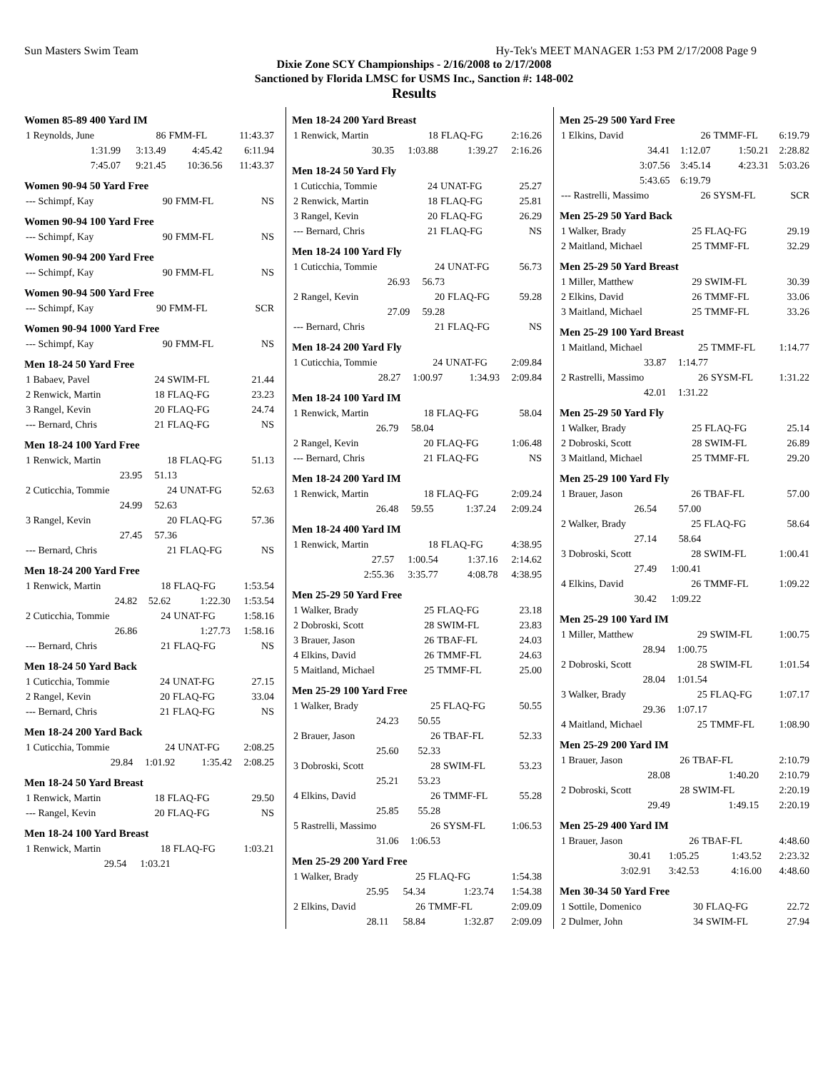Sun Masters Swim Team Hy-Tek's MEET MANAGER 1:53 PM 2/17/2008 Page 9
Dixie Zone SCY Championships - 2/16/2008 to 2/17/2008
Sanctioned by Florida LMSC for USMS Inc., Sanction #: 148-002
Results
Women 85-89 400 Yard IM
| 1 Reynolds, June | 86 | FMM-FL | 11:43.37 |
| 1:31.99 | 3:13.49 | 4:45.42 | 6:11.94 |
| 7:45.07 | 9:21.45 | 10:36.56 | 11:43.37 |
Women 90-94 50 Yard Free
| --- Schimpf, Kay | 90 | FMM-FL | NS |
Women 90-94 100 Yard Free
| --- Schimpf, Kay | 90 | FMM-FL | NS |
Women 90-94 200 Yard Free
| --- Schimpf, Kay | 90 | FMM-FL | NS |
Women 90-94 500 Yard Free
| --- Schimpf, Kay | 90 | FMM-FL | SCR |
Women 90-94 1000 Yard Free
| --- Schimpf, Kay | 90 | FMM-FL | NS |
Men 18-24 50 Yard Free
| 1 Babaev, Pavel | 24 | SWIM-FL | 21.44 |
| 2 Renwick, Martin | 18 | FLAQ-FG | 23.23 |
| 3 Rangel, Kevin | 20 | FLAQ-FG | 24.74 |
| --- Bernard, Chris | 21 | FLAQ-FG | NS |
Men 18-24 100 Yard Free
| 1 Renwick, Martin | 18 | FLAQ-FG | 51.13 |
| 23.95 | 51.13 | | |
| 2 Cuticchia, Tommie | 24 | UNAT-FG | 52.63 |
| 24.99 | 52.63 | | |
| 3 Rangel, Kevin | 20 | FLAQ-FG | 57.36 |
| 27.45 | 57.36 | | |
| --- Bernard, Chris | 21 | FLAQ-FG | NS |
Men 18-24 200 Yard Free
| 1 Renwick, Martin | 18 | FLAQ-FG | 1:53.54 |
| 24.82 | 52.62 | 1:22.30 | 1:53.54 |
| 2 Cuticchia, Tommie | 24 | UNAT-FG | 1:58.16 |
| 26.86 | | 1:27.73 | 1:58.16 |
| --- Bernard, Chris | 21 | FLAQ-FG | NS |
Men 18-24 50 Yard Back
| 1 Cuticchia, Tommie | 24 | UNAT-FG | 27.15 |
| 2 Rangel, Kevin | 20 | FLAQ-FG | 33.04 |
| --- Bernard, Chris | 21 | FLAQ-FG | NS |
Men 18-24 200 Yard Back
| 1 Cuticchia, Tommie | 24 | UNAT-FG | 2:08.25 |
| 29.84 | 1:01.92 | 1:35.42 | 2:08.25 |
Men 18-24 50 Yard Breast
| 1 Renwick, Martin | 18 | FLAQ-FG | 29.50 |
| --- Rangel, Kevin | 20 | FLAQ-FG | NS |
Men 18-24 100 Yard Breast
| 1 Renwick, Martin | 18 | FLAQ-FG | 1:03.21 |
| 29.54 | 1:03.21 | | |
Men 18-24 200 Yard Breast
| 1 Renwick, Martin | 18 | FLAQ-FG | 2:16.26 |
| 30.35 | 1:03.88 | 1:39.27 | 2:16.26 |
Men 18-24 50 Yard Fly
| 1 Cuticchia, Tommie | 24 | UNAT-FG | 25.27 |
| 2 Renwick, Martin | 18 | FLAQ-FG | 25.81 |
| 3 Rangel, Kevin | 20 | FLAQ-FG | 26.29 |
| --- Bernard, Chris | 21 | FLAQ-FG | NS |
Men 18-24 100 Yard Fly
| 1 Cuticchia, Tommie | 24 | UNAT-FG | 56.73 |
| 26.93 | 56.73 | | |
| 2 Rangel, Kevin | 20 | FLAQ-FG | 59.28 |
| 27.09 | 59.28 | | |
| --- Bernard, Chris | 21 | FLAQ-FG | NS |
Men 18-24 200 Yard Fly
| 1 Cuticchia, Tommie | 24 | UNAT-FG | 2:09.84 |
| 28.27 | 1:00.97 | 1:34.93 | 2:09.84 |
Men 18-24 100 Yard IM
| 1 Renwick, Martin | 18 | FLAQ-FG | 58.04 |
| 26.79 | 58.04 | | |
| 2 Rangel, Kevin | 20 | FLAQ-FG | 1:06.48 |
| --- Bernard, Chris | 21 | FLAQ-FG | NS |
Men 18-24 200 Yard IM
| 1 Renwick, Martin | 18 | FLAQ-FG | 2:09.24 |
| 26.48 | 59.55 | 1:37.24 | 2:09.24 |
Men 18-24 400 Yard IM
| 1 Renwick, Martin | 18 | FLAQ-FG | 4:38.95 |
| 27.57 | 1:00.54 | 1:37.16 | 2:14.62 |
| 2:55.36 | 3:35.77 | 4:08.78 | 4:38.95 |
Men 25-29 50 Yard Free
| 1 Walker, Brady | 25 | FLAQ-FG | 23.18 |
| 2 Dobroski, Scott | 28 | SWIM-FL | 23.83 |
| 3 Brauer, Jason | 26 | TBAF-FL | 24.03 |
| 4 Elkins, David | 26 | TMMF-FL | 24.63 |
| 5 Maitland, Michael | 25 | TMMF-FL | 25.00 |
Men 25-29 100 Yard Free
| 1 Walker, Brady | 25 | FLAQ-FG | 50.55 |
| 24.23 | 50.55 | | |
| 2 Brauer, Jason | 26 | TBAF-FL | 52.33 |
| 25.60 | 52.33 | | |
| 3 Dobroski, Scott | 28 | SWIM-FL | 53.23 |
| 25.21 | 53.23 | | |
| 4 Elkins, David | 26 | TMMF-FL | 55.28 |
| 25.85 | 55.28 | | |
| 5 Rastrelli, Massimo | 26 | SYSM-FL | 1:06.53 |
| 31.06 | 1:06.53 | | |
Men 25-29 200 Yard Free
| 1 Walker, Brady | 25 | FLAQ-FG | 1:54.38 |
| 25.95 | 54.34 | 1:23.74 | 1:54.38 |
| 2 Elkins, David | 26 | TMMF-FL | 2:09.09 |
| 28.11 | 58.84 | 1:32.87 | 2:09.09 |
Men 25-29 500 Yard Free
| 1 Elkins, David | 26 | TMMF-FL | 6:19.79 |
| 34.41 | 1:12.07 | 1:50.21 | 2:28.82 |
| 3:07.56 | 3:45.14 | 4:23.31 | 5:03.26 |
| 5:43.65 | 6:19.79 | | |
| --- Rastrelli, Massimo | 26 | SYSM-FL | SCR |
Men 25-29 50 Yard Back
| 1 Walker, Brady | 25 | FLAQ-FG | 29.19 |
| 2 Maitland, Michael | 25 | TMMF-FL | 32.29 |
Men 25-29 50 Yard Breast
| 1 Miller, Matthew | 29 | SWIM-FL | 30.39 |
| 2 Elkins, David | 26 | TMMF-FL | 33.06 |
| 3 Maitland, Michael | 25 | TMMF-FL | 33.26 |
Men 25-29 100 Yard Breast
| 1 Maitland, Michael | 25 | TMMF-FL | 1:14.77 |
| 33.87 | 1:14.77 | | |
| 2 Rastrelli, Massimo | 26 | SYSM-FL | 1:31.22 |
| 42.01 | 1:31.22 | | |
Men 25-29 50 Yard Fly
| 1 Walker, Brady | 25 | FLAQ-FG | 25.14 |
| 2 Dobroski, Scott | 28 | SWIM-FL | 26.89 |
| 3 Maitland, Michael | 25 | TMMF-FL | 29.20 |
Men 25-29 100 Yard Fly
| 1 Brauer, Jason | 26 | TBAF-FL | 57.00 |
| 26.54 | 57.00 | | |
| 2 Walker, Brady | 25 | FLAQ-FG | 58.64 |
| 27.14 | 58.64 | | |
| 3 Dobroski, Scott | 28 | SWIM-FL | 1:00.41 |
| 27.49 | 1:00.41 | | |
| 4 Elkins, David | 26 | TMMF-FL | 1:09.22 |
| 30.42 | 1:09.22 | | |
Men 25-29 100 Yard IM
| 1 Miller, Matthew | 29 | SWIM-FL | 1:00.75 |
| 28.94 | 1:00.75 | | |
| 2 Dobroski, Scott | 28 | SWIM-FL | 1:01.54 |
| 28.04 | 1:01.54 | | |
| 3 Walker, Brady | 25 | FLAQ-FG | 1:07.17 |
| 29.36 | 1:07.17 | | |
| 4 Maitland, Michael | 25 | TMMF-FL | 1:08.90 |
Men 25-29 200 Yard IM
| 1 Brauer, Jason | 26 | TBAF-FL | 2:10.79 |
| 28.08 | | 1:40.20 | 2:10.79 |
| 2 Dobroski, Scott | 28 | SWIM-FL | 2:20.19 |
| 29.49 | | 1:49.15 | 2:20.19 |
Men 25-29 400 Yard IM
| 1 Brauer, Jason | 26 | TBAF-FL | 4:48.60 |
| 30.41 | 1:05.25 | 1:43.52 | 2:23.32 |
| 3:02.91 | 3:42.53 | 4:16.00 | 4:48.60 |
Men 30-34 50 Yard Free
| 1 Sottile, Domenico | 30 | FLAQ-FG | 22.72 |
| 2 Dulmer, John | 34 | SWIM-FL | 27.94 |